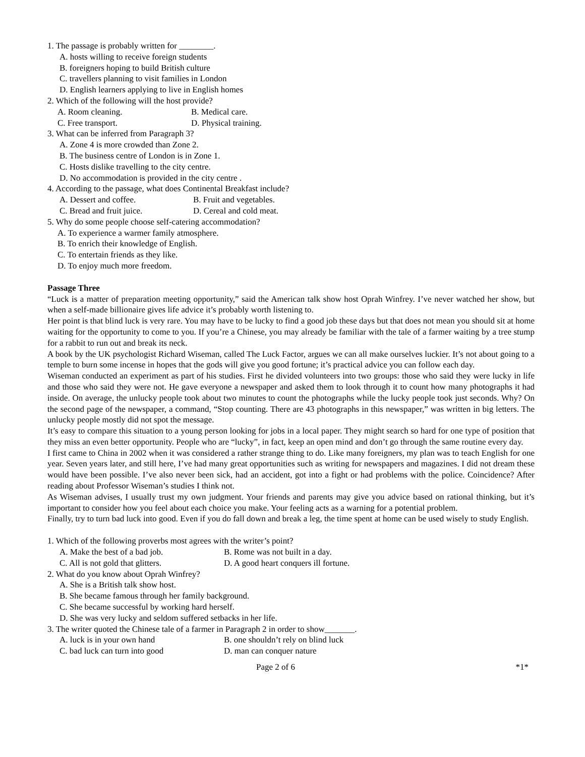1. The passage is probably written for ________.
A. hosts willing to receive foreign students
B. foreigners hoping to build British culture
C. travellers planning to visit families in London
D. English learners applying to live in English homes
2. Which of the following will the host provide?
A. Room cleaning. B. Medical care.
C. Free transport. D. Physical training.
3. What can be inferred from Paragraph 3?
A. Zone 4 is more crowded than Zone 2.
B. The business centre of London is in Zone 1.
C. Hosts dislike travelling to the city centre.
D. No accommodation is provided in the city centre .
4. According to the passage, what does Continental Breakfast include?
A. Dessert and coffee. B. Fruit and vegetables.
C. Bread and fruit juice. D. Cereal and cold meat.
5. Why do some people choose self-catering accommodation?
A. To experience a warmer family atmosphere.
B. To enrich their knowledge of English.
C. To entertain friends as they like.
D. To enjoy much more freedom.
Passage Three
“Luck is a matter of preparation meeting opportunity,” said the American talk show host Oprah Winfrey. I’ve never watched her show, but when a self-made billionaire gives life advice it’s probably worth listening to.
Her point is that blind luck is very rare. You may have to be lucky to find a good job these days but that does not mean you should sit at home waiting for the opportunity to come to you. If you’re a Chinese, you may already be familiar with the tale of a farmer waiting by a tree stump for a rabbit to run out and break its neck.
A book by the UK psychologist Richard Wiseman, called The Luck Factor, argues we can all make ourselves luckier. It’s not about going to a temple to burn some incense in hopes that the gods will give you good fortune; it’s practical advice you can follow each day.
Wiseman conducted an experiment as part of his studies. First he divided volunteers into two groups: those who said they were lucky in life and those who said they were not. He gave everyone a newspaper and asked them to look through it to count how many photographs it had inside. On average, the unlucky people took about two minutes to count the photographs while the lucky people took just seconds. Why? On the second page of the newspaper, a command, “Stop counting. There are 43 photographs in this newspaper,” was written in big letters. The unlucky people mostly did not spot the message.
It’s easy to compare this situation to a young person looking for jobs in a local paper. They might search so hard for one type of position that they miss an even better opportunity. People who are “lucky”, in fact, keep an open mind and don’t go through the same routine every day.
I first came to China in 2002 when it was considered a rather strange thing to do. Like many foreigners, my plan was to teach English for one year. Seven years later, and still here, I’ve had many great opportunities such as writing for newspapers and magazines. I did not dream these would have been possible. I’ve also never been sick, had an accident, got into a fight or had problems with the police. Coincidence? After reading about Professor Wiseman’s studies I think not.
As Wiseman advises, I usually trust my own judgment. Your friends and parents may give you advice based on rational thinking, but it’s important to consider how you feel about each choice you make. Your feeling acts as a warning for a potential problem.
Finally, try to turn bad luck into good. Even if you do fall down and break a leg, the time spent at home can be used wisely to study English.
1. Which of the following proverbs most agrees with the writer’s point?
A. Make the best of a bad job. B. Rome was not built in a day.
C. All is not gold that glitters. D. A good heart conquers ill fortune.
2. What do you know about Oprah Winfrey?
A. She is a British talk show host.
B. She became famous through her family background.
C. She became successful by working hard herself.
D. She was very lucky and seldom suffered setbacks in her life.
3. The writer quoted the Chinese tale of a farmer in Paragraph 2 in order to show_______.
A. luck is in your own hand B. one shouldn’t rely on blind luck
C. bad luck can turn into good D. man can conquer nature
Page 2 of 6 *1*